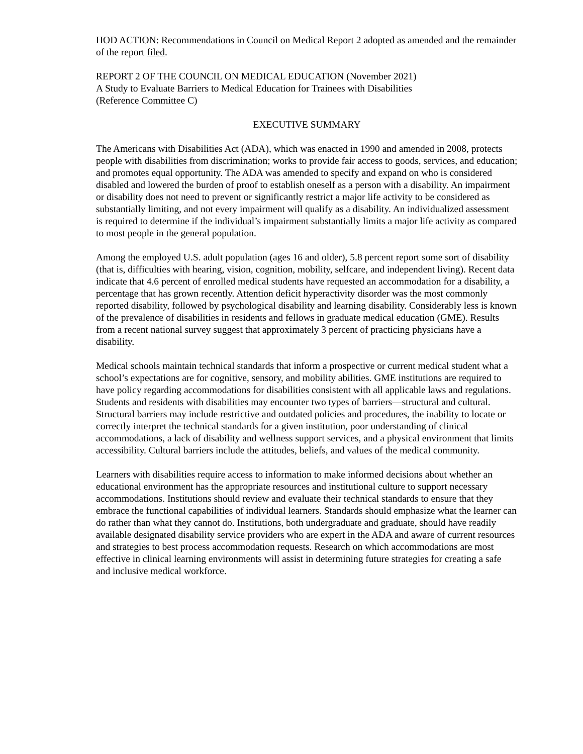HOD ACTION: Recommendations in Council on Medical Report 2 adopted as amended and the remainder of the report filed.
REPORT 2 OF THE COUNCIL ON MEDICAL EDUCATION (November 2021)
A Study to Evaluate Barriers to Medical Education for Trainees with Disabilities
(Reference Committee C)
EXECUTIVE SUMMARY
The Americans with Disabilities Act (ADA), which was enacted in 1990 and amended in 2008, protects people with disabilities from discrimination; works to provide fair access to goods, services, and education; and promotes equal opportunity. The ADA was amended to specify and expand on who is considered disabled and lowered the burden of proof to establish oneself as a person with a disability. An impairment or disability does not need to prevent or significantly restrict a major life activity to be considered as substantially limiting, and not every impairment will qualify as a disability. An individualized assessment is required to determine if the individual’s impairment substantially limits a major life activity as compared to most people in the general population.
Among the employed U.S. adult population (ages 16 and older), 5.8 percent report some sort of disability (that is, difficulties with hearing, vision, cognition, mobility, selfcare, and independent living). Recent data indicate that 4.6 percent of enrolled medical students have requested an accommodation for a disability, a percentage that has grown recently. Attention deficit hyperactivity disorder was the most commonly reported disability, followed by psychological disability and learning disability. Considerably less is known of the prevalence of disabilities in residents and fellows in graduate medical education (GME). Results from a recent national survey suggest that approximately 3 percent of practicing physicians have a disability.
Medical schools maintain technical standards that inform a prospective or current medical student what a school’s expectations are for cognitive, sensory, and mobility abilities. GME institutions are required to have policy regarding accommodations for disabilities consistent with all applicable laws and regulations. Students and residents with disabilities may encounter two types of barriers—structural and cultural. Structural barriers may include restrictive and outdated policies and procedures, the inability to locate or correctly interpret the technical standards for a given institution, poor understanding of clinical accommodations, a lack of disability and wellness support services, and a physical environment that limits accessibility. Cultural barriers include the attitudes, beliefs, and values of the medical community.
Learners with disabilities require access to information to make informed decisions about whether an educational environment has the appropriate resources and institutional culture to support necessary accommodations. Institutions should review and evaluate their technical standards to ensure that they embrace the functional capabilities of individual learners. Standards should emphasize what the learner can do rather than what they cannot do. Institutions, both undergraduate and graduate, should have readily available designated disability service providers who are expert in the ADA and aware of current resources and strategies to best process accommodation requests. Research on which accommodations are most effective in clinical learning environments will assist in determining future strategies for creating a safe and inclusive medical workforce.